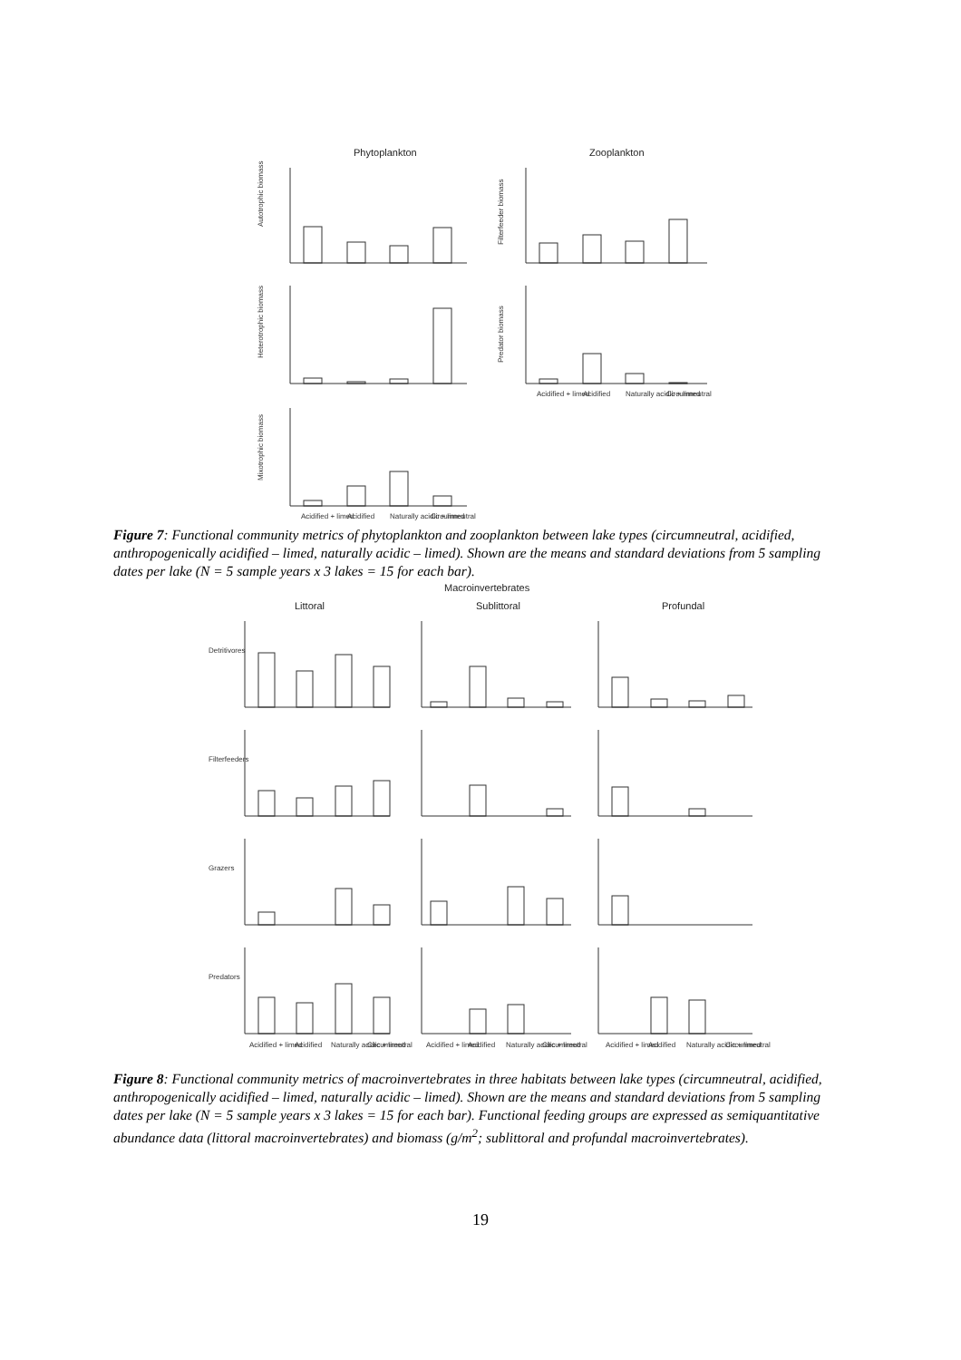Phytoplankton
Zooplankton
Autotrophic biomass
Heterotrophic biomass
Mixotrophic biomass
Filterfeeder biomass
Predator biomass
Acidified + limed
Acidified
Naturally acidic + limed
Circumneutral
Acidified + limed
Acidified
Naturally acidic + limed
Circumneutral
Figure 7: Functional community metrics of phytoplankton and zooplankton between lake types (circumneutral, acidified, anthropogenically acidified – limed, naturally acidic – limed). Shown are the means and standard deviations from 5 sampling dates per lake (N = 5 sample years x 3 lakes = 15 for each bar).
Macroinvertebrates
Littoral
Sublittoral
Profundal
Detritivores
Filterfeeders
Grazers
Predators
Acidified + limed
Acidified
Naturally acidic + limed
Circumneutral
Acidified + limed
Acidified
Naturally acidic + limed
Circumneutral
Acidified + limed
Acidified
Naturally acidic + limed
Circumneutral
Figure 8: Functional community metrics of macroinvertebrates in three habitats between lake types (circumneutral, acidified, anthropogenically acidified – limed, naturally acidic – limed). Shown are the means and standard deviations from 5 sampling dates per lake (N = 5 sample years x 3 lakes = 15 for each bar). Functional feeding groups are expressed as semiquantitative abundance data (littoral macroinvertebrates) and biomass (g/m<sup>2</sup>; sublittoral and profundal macroinvertebrates).
19